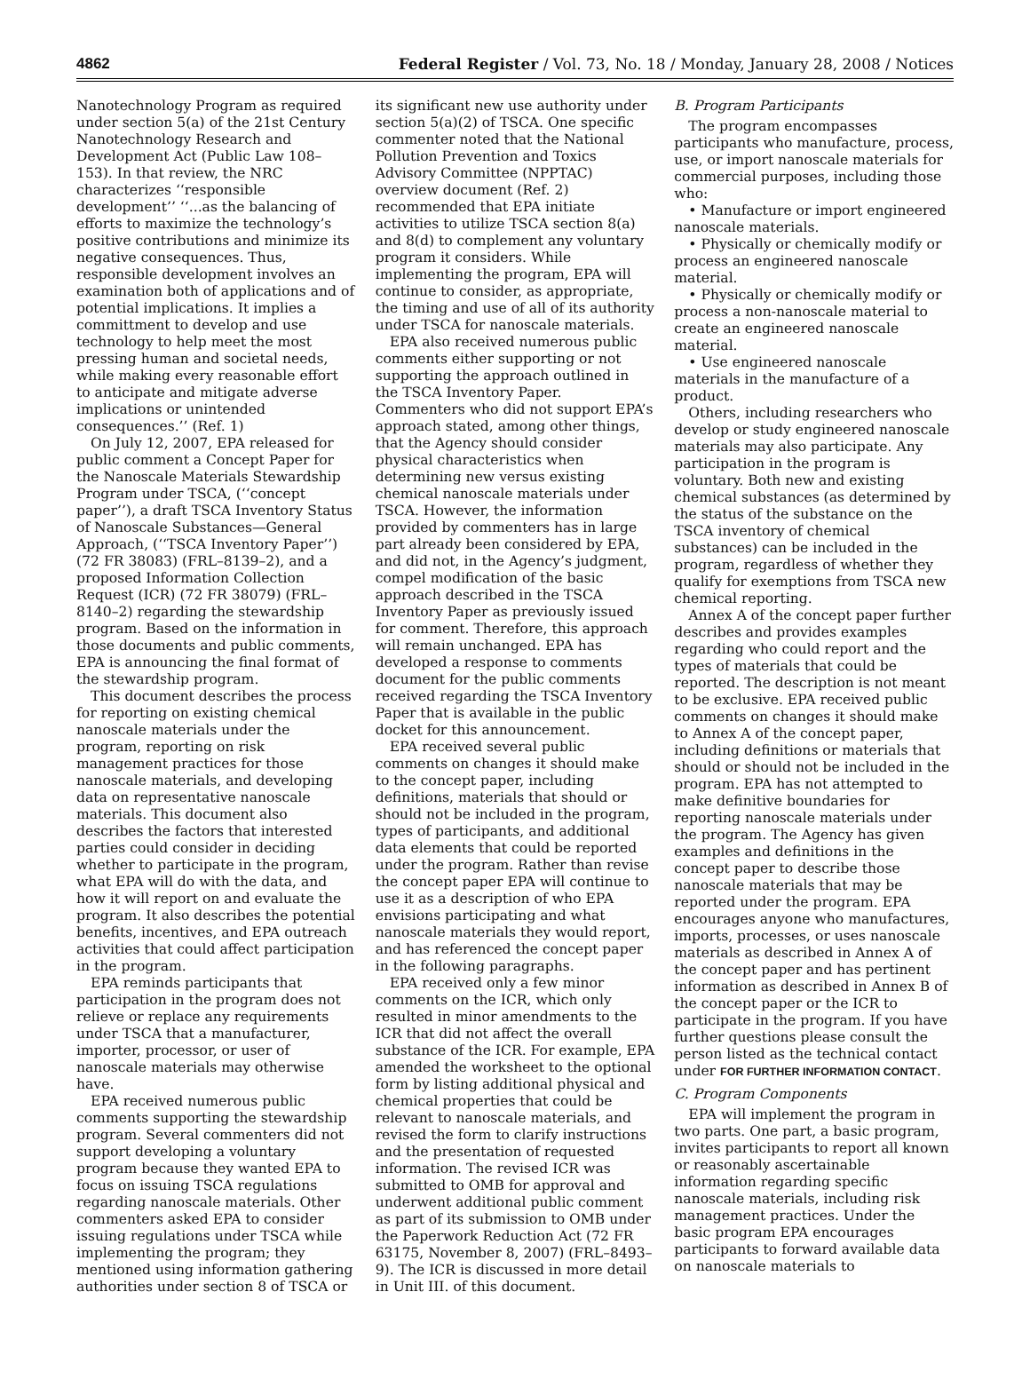4862 Federal Register / Vol. 73, No. 18 / Monday, January 28, 2008 / Notices
Nanotechnology Program as required under section 5(a) of the 21st Century Nanotechnology Research and Development Act (Public Law 108–153). In that review, the NRC characterizes ‘‘responsible development’’ ‘‘...as the balancing of efforts to maximize the technology’s positive contributions and minimize its negative consequences. Thus, responsible development involves an examination both of applications and of potential implications. It implies a committment to develop and use technology to help meet the most pressing human and societal needs, while making every reasonable effort to anticipate and mitigate adverse implications or unintended consequences.’’ (Ref. 1)
On July 12, 2007, EPA released for public comment a Concept Paper for the Nanoscale Materials Stewardship Program under TSCA, (‘‘concept paper’’), a draft TSCA Inventory Status of Nanoscale Substances—General Approach, (‘‘TSCA Inventory Paper’’) (72 FR 38083) (FRL–8139–2), and a proposed Information Collection Request (ICR) (72 FR 38079) (FRL–8140–2) regarding the stewardship program. Based on the information in those documents and public comments, EPA is announcing the final format of the stewardship program.
This document describes the process for reporting on existing chemical nanoscale materials under the program, reporting on risk management practices for those nanoscale materials, and developing data on representative nanoscale materials. This document also describes the factors that interested parties could consider in deciding whether to participate in the program, what EPA will do with the data, and how it will report on and evaluate the program. It also describes the potential benefits, incentives, and EPA outreach activities that could affect participation in the program.
EPA reminds participants that participation in the program does not relieve or replace any requirements under TSCA that a manufacturer, importer, processor, or user of nanoscale materials may otherwise have.
EPA received numerous public comments supporting the stewardship program. Several commenters did not support developing a voluntary program because they wanted EPA to focus on issuing TSCA regulations regarding nanoscale materials. Other commenters asked EPA to consider issuing regulations under TSCA while implementing the program; they mentioned using information gathering authorities under section 8 of TSCA or its significant new use authority under section 5(a)(2) of TSCA. One specific commenter noted that the National Pollution Prevention and Toxics Advisory Committee (NPPTAC) overview document (Ref. 2) recommended that EPA initiate activities to utilize TSCA section 8(a) and 8(d) to complement any voluntary program it considers. While implementing the program, EPA will continue to consider, as appropriate, the timing and use of all of its authority under TSCA for nanoscale materials.
EPA also received numerous public comments either supporting or not supporting the approach outlined in the TSCA Inventory Paper. Commenters who did not support EPA’s approach stated, among other things, that the Agency should consider physical characteristics when determining new versus existing chemical nanoscale materials under TSCA. However, the information provided by commenters has in large part already been considered by EPA, and did not, in the Agency’s judgment, compel modification of the basic approach described in the TSCA Inventory Paper as previously issued for comment. Therefore, this approach will remain unchanged. EPA has developed a response to comments document for the public comments received regarding the TSCA Inventory Paper that is available in the public docket for this announcement.
EPA received several public comments on changes it should make to the concept paper, including definitions, materials that should or should not be included in the program, types of participants, and additional data elements that could be reported under the program. Rather than revise the concept paper EPA will continue to use it as a description of who EPA envisions participating and what nanoscale materials they would report, and has referenced the concept paper in the following paragraphs.
EPA received only a few minor comments on the ICR, which only resulted in minor amendments to the ICR that did not affect the overall substance of the ICR. For example, EPA amended the worksheet to the optional form by listing additional physical and chemical properties that could be relevant to nanoscale materials, and revised the form to clarify instructions and the presentation of requested information. The revised ICR was submitted to OMB for approval and underwent additional public comment as part of its submission to OMB under the Paperwork Reduction Act (72 FR 63175, November 8, 2007) (FRL–8493–9). The ICR is discussed in more detail in Unit III. of this document.
B. Program Participants
The program encompasses participants who manufacture, process, use, or import nanoscale materials for commercial purposes, including those who:
• Manufacture or import engineered nanoscale materials.
• Physically or chemically modify or process an engineered nanoscale material.
• Physically or chemically modify or process a non-nanoscale material to create an engineered nanoscale material.
• Use engineered nanoscale materials in the manufacture of a product.
Others, including researchers who develop or study engineered nanoscale materials may also participate. Any participation in the program is voluntary. Both new and existing chemical substances (as determined by the status of the substance on the TSCA inventory of chemical substances) can be included in the program, regardless of whether they qualify for exemptions from TSCA new chemical reporting.
Annex A of the concept paper further describes and provides examples regarding who could report and the types of materials that could be reported. The description is not meant to be exclusive. EPA received public comments on changes it should make to Annex A of the concept paper, including definitions or materials that should or should not be included in the program. EPA has not attempted to make definitive boundaries for reporting nanoscale materials under the program. The Agency has given examples and definitions in the concept paper to describe those nanoscale materials that may be reported under the program. EPA encourages anyone who manufactures, imports, processes, or uses nanoscale materials as described in Annex A of the concept paper and has pertinent information as described in Annex B of the concept paper or the ICR to participate in the program. If you have further questions please consult the person listed as the technical contact under FOR FURTHER INFORMATION CONTACT.
C. Program Components
EPA will implement the program in two parts. One part, a basic program, invites participants to report all known or reasonably ascertainable information regarding specific nanoscale materials, including risk management practices. Under the basic program EPA encourages participants to forward available data on nanoscale materials to